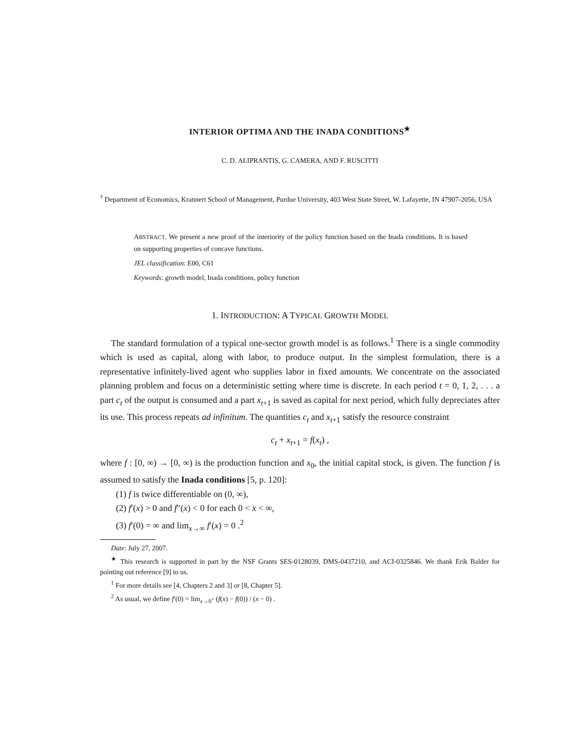INTERIOR OPTIMA AND THE INADA CONDITIONS<sup>★</sup>
C. D. ALIPRANTIS, G. CAMERA, AND F. RUSCITTI
<sup>†</sup> Department of Economics, Krannert School of Management, Purdue University, 403 West State Street, W. Lafayette, IN 47907-2056, USA
ABSTRACT. We present a new proof of the interiority of the policy function based on the Inada conditions. It is based on supporting properties of concave functions.
JEL classification: E00, C61
Keywords: growth model, Inada conditions, policy function
1. INTRODUCTION: A TYPICAL GROWTH MODEL
The standard formulation of a typical one-sector growth model is as follows.<sup>1</sup> There is a single commodity which is used as capital, along with labor, to produce output. In the simplest formulation, there is a representative infinitely-lived agent who supplies labor in fixed amounts. We concentrate on the associated planning problem and focus on a deterministic setting where time is discrete. In each period t = 0, 1, 2, . . . a part c<sub>t</sub> of the output is consumed and a part x<sub>t+1</sub> is saved as capital for next period, which fully depreciates after its use. This process repeats ad infinitum. The quantities c<sub>t</sub> and x<sub>t+1</sub> satisfy the resource constraint
c<sub>t</sub> + x<sub>t+1</sub> = f(x<sub>t</sub>) ,
where f : [0, ∞) → [0, ∞) is the production function and x<sub>0</sub>, the initial capital stock, is given. The function f is assumed to satisfy the Inada conditions [5, p. 120]:
(1) f is twice differentiable on (0, ∞),
(2) f′(x) > 0 and f″(x) < 0 for each 0 < x < ∞,
(3) f′(0) = ∞ and lim<sub>x→∞</sub> f′(x) = 0 .<sup>2</sup>
Date: July 27, 2007.
<sup>★</sup> This research is supported in part by the NSF Grants SES-0128039, DMS-0437210, and ACI-0325846. We thank Erik Balder for pointing out reference [9] to us.
<sup>1</sup> For more details see [4, Chapters 2 and 3] or [8, Chapter 5].
<sup>2</sup> As usual, we define f′(0) = lim<sub>x→0<sup>+</sup></sub> (f(x) − f(0)) / (x − 0) .